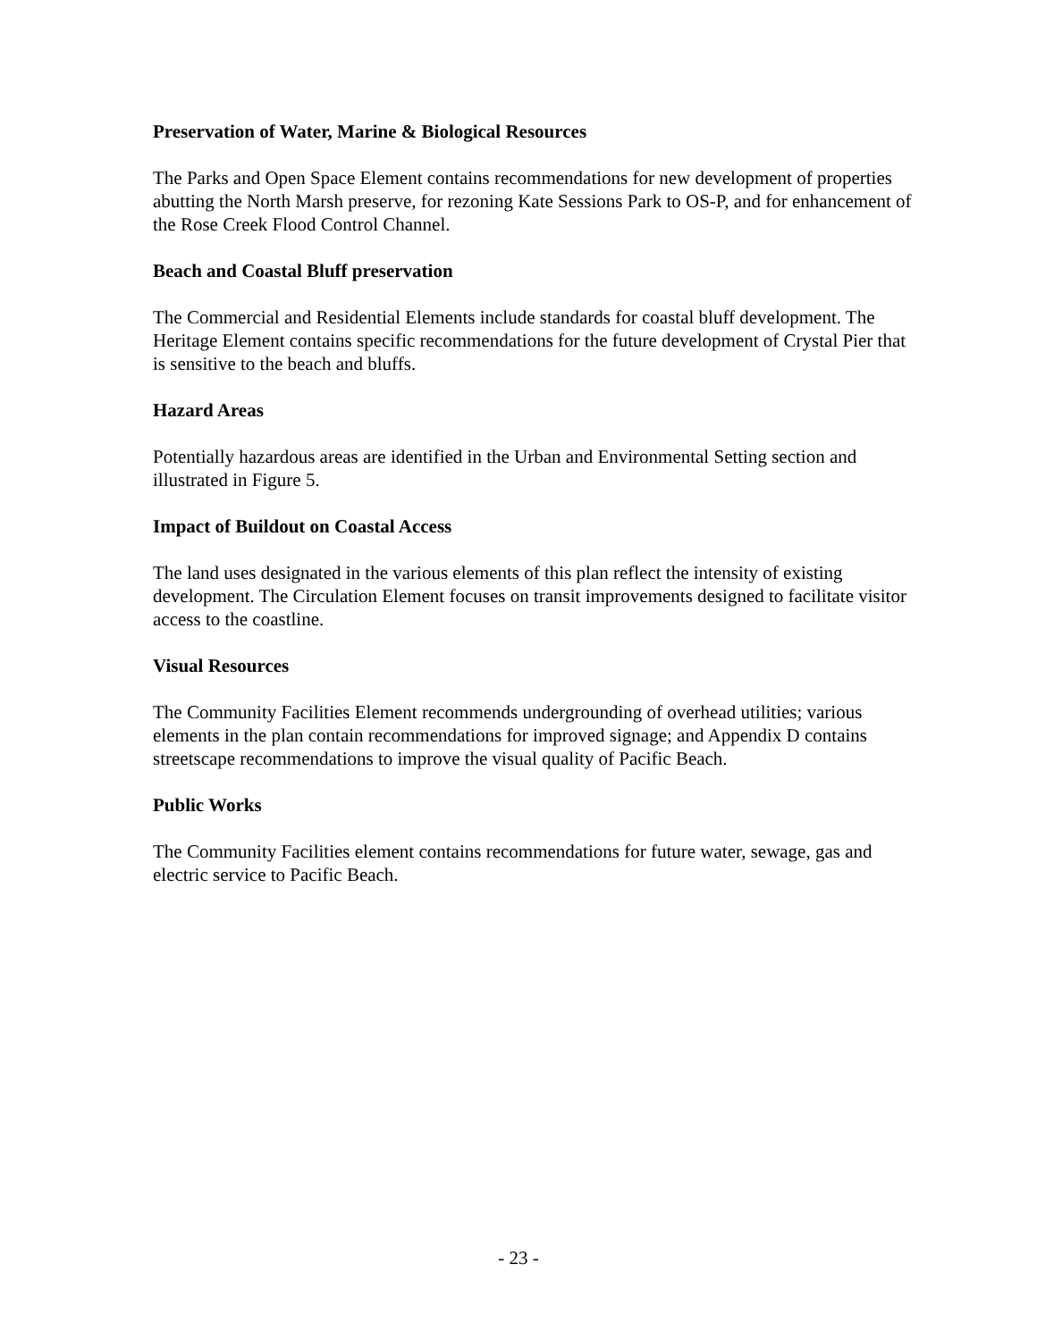Preservation of Water, Marine & Biological Resources
The Parks and Open Space Element contains recommendations for new development of properties abutting the North Marsh preserve, for rezoning Kate Sessions Park to OS-P, and for enhancement of the Rose Creek Flood Control Channel.
Beach and Coastal Bluff preservation
The Commercial and Residential Elements include standards for coastal bluff development. The Heritage Element contains specific recommendations for the future development of Crystal Pier that is sensitive to the beach and bluffs.
Hazard Areas
Potentially hazardous areas are identified in the Urban and Environmental Setting section and illustrated in Figure 5.
Impact of Buildout on Coastal Access
The land uses designated in the various elements of this plan reflect the intensity of existing development. The Circulation Element focuses on transit improvements designed to facilitate visitor access to the coastline.
Visual Resources
The Community Facilities Element recommends undergrounding of overhead utilities; various elements in the plan contain recommendations for improved signage; and Appendix D contains streetscape recommendations to improve the visual quality of Pacific Beach.
Public Works
The Community Facilities element contains recommendations for future water, sewage, gas and electric service to Pacific Beach.
- 23 -